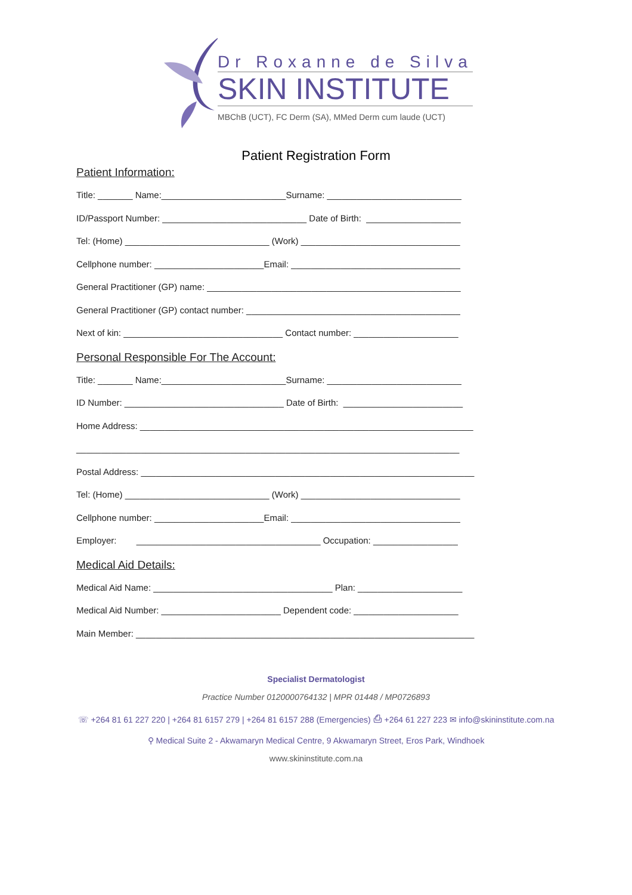Dr Roxanne de Silva
SKIN INSTITUTE
MBChB (UCT), FC Derm (SA), MMed Derm cum laude (UCT)
Patient Registration Form
Patient Information:
Title: _______ Name:_________________________Surname: ___________________________
ID/Passport Number: _____________________________ Date of Birth: ___________________
Tel: (Home) _____________________________ (Work) ________________________________
Cellphone number: ______________________Email: __________________________________
General Practitioner (GP) name: ___________________________________________________
General Practitioner (GP) contact number: ___________________________________________
Next of kin: ________________________________ Contact number: _____________________
Personal Responsible For The Account:
Title: _______ Name:_________________________Surname: ___________________________
ID Number: ________________________________ Date of Birth: ________________________
Home Address: ___________________________________________________________________
_____________________________________________________________________________
Postal Address: ___________________________________________________________________
Tel: (Home) _____________________________ (Work) ________________________________
Cellphone number: ______________________Email: __________________________________
Employer: _____________________________________ Occupation: _________________
Medical Aid Details:
Medical Aid Name: ____________________________________ Plan: _____________________
Medical Aid Number: ________________________ Dependent code: _____________________
Main Member: ____________________________________________________________________
Specialist Dermatologist
Practice Number 0120000764132 | MPR 01448 / MP0726893
☏ +264 81 61 227 220 | +264 81 6157 279 | +264 81 6157 288 (Emergencies) ⎙ +264 61 227 223 ✉ info@skininstitute.com.na
⚲ Medical Suite 2 - Akwamaryn Medical Centre, 9 Akwamaryn Street, Eros Park, Windhoek
www.skininstitute.com.na